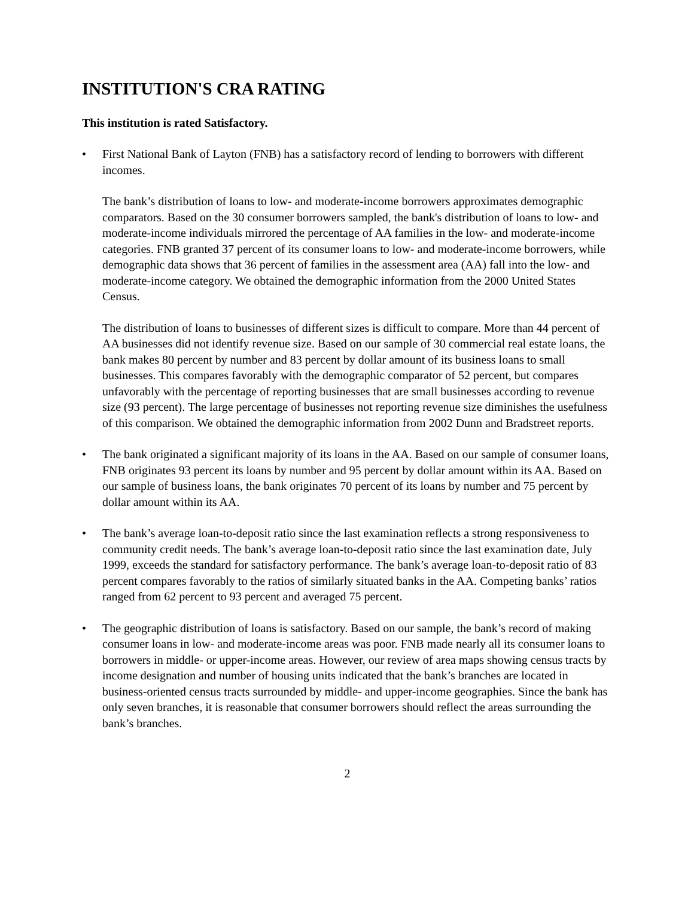INSTITUTION'S CRA RATING
This institution is rated Satisfactory.
• First National Bank of Layton (FNB) has a satisfactory record of lending to borrowers with different incomes.
The bank’s distribution of loans to low- and moderate-income borrowers approximates demographic comparators. Based on the 30 consumer borrowers sampled, the bank's distribution of loans to low- and moderate-income individuals mirrored the percentage of AA families in the low- and moderate-income categories. FNB granted 37 percent of its consumer loans to low- and moderate-income borrowers, while demographic data shows that 36 percent of families in the assessment area (AA) fall into the low- and moderate-income category. We obtained the demographic information from the 2000 United States Census.
The distribution of loans to businesses of different sizes is difficult to compare. More than 44 percent of AA businesses did not identify revenue size. Based on our sample of 30 commercial real estate loans, the bank makes 80 percent by number and 83 percent by dollar amount of its business loans to small businesses. This compares favorably with the demographic comparator of 52 percent, but compares unfavorably with the percentage of reporting businesses that are small businesses according to revenue size (93 percent). The large percentage of businesses not reporting revenue size diminishes the usefulness of this comparison. We obtained the demographic information from 2002 Dunn and Bradstreet reports.
• The bank originated a significant majority of its loans in the AA. Based on our sample of consumer loans, FNB originates 93 percent its loans by number and 95 percent by dollar amount within its AA. Based on our sample of business loans, the bank originates 70 percent of its loans by number and 75 percent by dollar amount within its AA.
• The bank’s average loan-to-deposit ratio since the last examination reflects a strong responsiveness to community credit needs. The bank’s average loan-to-deposit ratio since the last examination date, July 1999, exceeds the standard for satisfactory performance. The bank’s average loan-to-deposit ratio of 83 percent compares favorably to the ratios of similarly situated banks in the AA. Competing banks’ ratios ranged from 62 percent to 93 percent and averaged 75 percent.
• The geographic distribution of loans is satisfactory. Based on our sample, the bank’s record of making consumer loans in low- and moderate-income areas was poor. FNB made nearly all its consumer loans to borrowers in middle- or upper-income areas. However, our review of area maps showing census tracts by income designation and number of housing units indicated that the bank’s branches are located in business-oriented census tracts surrounded by middle- and upper-income geographies. Since the bank has only seven branches, it is reasonable that consumer borrowers should reflect the areas surrounding the bank’s branches.
2